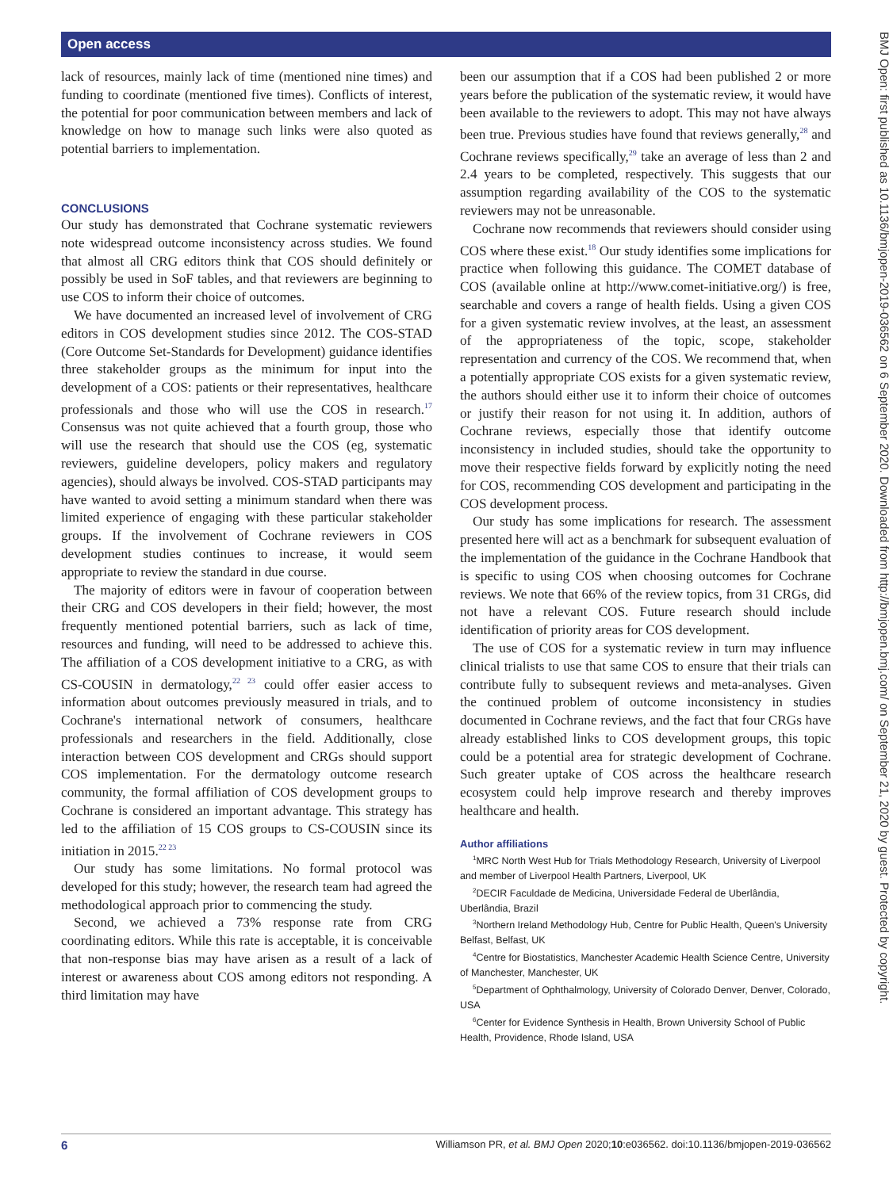Open access
BMJ Open: first published as 10.1136/bmjopen-2019-036562 on 6 September 2020. Downloaded from http://bmjopen.bmj.com/ on September 21, 2020 by guest. Protected by copyright.
lack of resources, mainly lack of time (mentioned nine times) and funding to coordinate (mentioned five times). Conflicts of interest, the potential for poor communication between members and lack of knowledge on how to manage such links were also quoted as potential barriers to implementation.
CONCLUSIONS
Our study has demonstrated that Cochrane systematic reviewers note widespread outcome inconsistency across studies. We found that almost all CRG editors think that COS should definitely or possibly be used in SoF tables, and that reviewers are beginning to use COS to inform their choice of outcomes.
We have documented an increased level of involvement of CRG editors in COS development studies since 2012. The COS-STAD (Core Outcome Set-Standards for Development) guidance identifies three stakeholder groups as the minimum for input into the development of a COS: patients or their representatives, healthcare professionals and those who will use the COS in research.<sup>17</sup> Consensus was not quite achieved that a fourth group, those who will use the research that should use the COS (eg, systematic reviewers, guideline developers, policy makers and regulatory agencies), should always be involved. COS-STAD participants may have wanted to avoid setting a minimum standard when there was limited experience of engaging with these particular stakeholder groups. If the involvement of Cochrane reviewers in COS development studies continues to increase, it would seem appropriate to review the standard in due course.
The majority of editors were in favour of cooperation between their CRG and COS developers in their field; however, the most frequently mentioned potential barriers, such as lack of time, resources and funding, will need to be addressed to achieve this. The affiliation of a COS development initiative to a CRG, as with CS-COUSIN in dermatology,<sup>22 23</sup> could offer easier access to information about outcomes previously measured in trials, and to Cochrane's international network of consumers, healthcare professionals and researchers in the field. Additionally, close interaction between COS development and CRGs should support COS implementation. For the dermatology outcome research community, the formal affiliation of COS development groups to Cochrane is considered an important advantage. This strategy has led to the affiliation of 15 COS groups to CS-COUSIN since its initiation in 2015.<sup>22 23</sup>
Our study has some limitations. No formal protocol was developed for this study; however, the research team had agreed the methodological approach prior to commencing the study.
Second, we achieved a 73% response rate from CRG coordinating editors. While this rate is acceptable, it is conceivable that non-response bias may have arisen as a result of a lack of interest or awareness about COS among editors not responding. A third limitation may have
been our assumption that if a COS had been published 2 or more years before the publication of the systematic review, it would have been available to the reviewers to adopt. This may not have always been true. Previous studies have found that reviews generally,<sup>28</sup> and Cochrane reviews specifically,<sup>29</sup> take an average of less than 2 and 2.4 years to be completed, respectively. This suggests that our assumption regarding availability of the COS to the systematic reviewers may not be unreasonable.
Cochrane now recommends that reviewers should consider using COS where these exist.<sup>18</sup> Our study identifies some implications for practice when following this guidance. The COMET database of COS (available online at http://www.comet-initiative.org/) is free, searchable and covers a range of health fields. Using a given COS for a given systematic review involves, at the least, an assessment of the appropriateness of the topic, scope, stakeholder representation and currency of the COS. We recommend that, when a potentially appropriate COS exists for a given systematic review, the authors should either use it to inform their choice of outcomes or justify their reason for not using it. In addition, authors of Cochrane reviews, especially those that identify outcome inconsistency in included studies, should take the opportunity to move their respective fields forward by explicitly noting the need for COS, recommending COS development and participating in the COS development process.
Our study has some implications for research. The assessment presented here will act as a benchmark for subsequent evaluation of the implementation of the guidance in the Cochrane Handbook that is specific to using COS when choosing outcomes for Cochrane reviews. We note that 66% of the review topics, from 31 CRGs, did not have a relevant COS. Future research should include identification of priority areas for COS development.
The use of COS for a systematic review in turn may influence clinical trialists to use that same COS to ensure that their trials can contribute fully to subsequent reviews and meta-analyses. Given the continued problem of outcome inconsistency in studies documented in Cochrane reviews, and the fact that four CRGs have already established links to COS development groups, this topic could be a potential area for strategic development of Cochrane. Such greater uptake of COS across the healthcare research ecosystem could help improve research and thereby improves healthcare and health.
Author affiliations
<sup>1</sup> MRC North West Hub for Trials Methodology Research, University of Liverpool and member of Liverpool Health Partners, Liverpool, UK
<sup>2</sup> DECIR Faculdade de Medicina, Universidade Federal de Uberlândia, Uberlândia, Brazil
<sup>3</sup> Northern Ireland Methodology Hub, Centre for Public Health, Queen's University Belfast, Belfast, UK
<sup>4</sup> Centre for Biostatistics, Manchester Academic Health Science Centre, University of Manchester, Manchester, UK
<sup>5</sup> Department of Ophthalmology, University of Colorado Denver, Denver, Colorado, USA
<sup>6</sup> Center for Evidence Synthesis in Health, Brown University School of Public Health, Providence, Rhode Island, USA
6 Williamson PR, et al. BMJ Open 2020;10:e036562. doi:10.1136/bmjopen-2019-036562